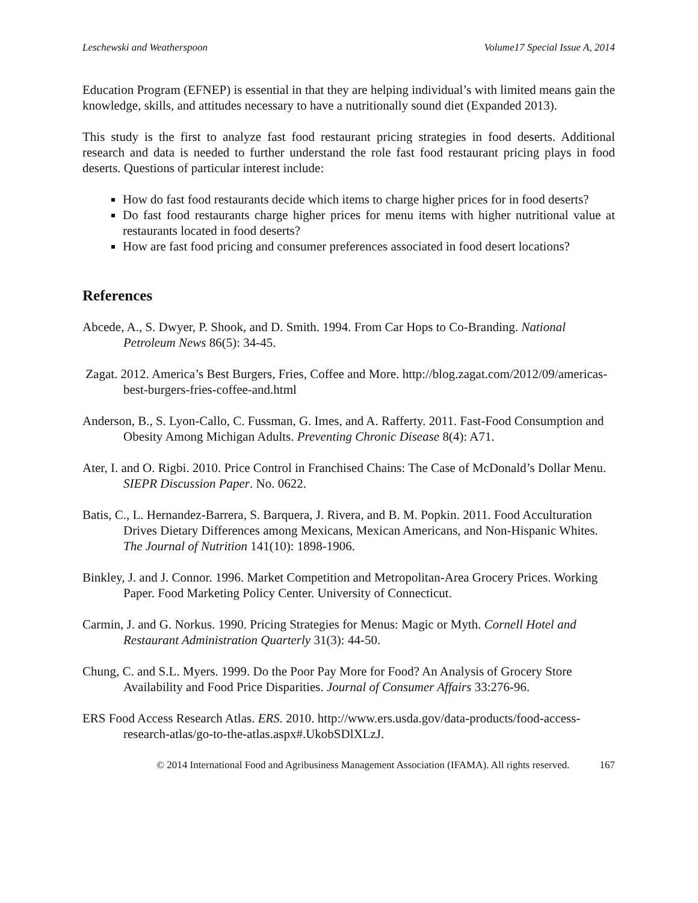Leschewski and Weatherspoon Volume17 Special Issue A, 2014
Education Program (EFNEP) is essential in that they are helping individual’s with limited means gain the knowledge, skills, and attitudes necessary to have a nutritionally sound diet (Expanded 2013).
This study is the first to analyze fast food restaurant pricing strategies in food deserts. Additional research and data is needed to further understand the role fast food restaurant pricing plays in food deserts. Questions of particular interest include:
How do fast food restaurants decide which items to charge higher prices for in food deserts?
Do fast food restaurants charge higher prices for menu items with higher nutritional value at restaurants located in food deserts?
How are fast food pricing and consumer preferences associated in food desert locations?
References
Abcede, A., S. Dwyer, P. Shook, and D. Smith. 1994. From Car Hops to Co-Branding. National Petroleum News 86(5): 34-45.
Zagat. 2012. America’s Best Burgers, Fries, Coffee and More. http://blog.zagat.com/2012/09/americas-best-burgers-fries-coffee-and.html
Anderson, B., S. Lyon-Callo, C. Fussman, G. Imes, and A. Rafferty. 2011. Fast-Food Consumption and Obesity Among Michigan Adults. Preventing Chronic Disease 8(4): A71.
Ater, I. and O. Rigbi. 2010. Price Control in Franchised Chains: The Case of McDonald’s Dollar Menu. SIEPR Discussion Paper. No. 0622.
Batis, C., L. Hernandez-Barrera, S. Barquera, J. Rivera, and B. M. Popkin. 2011. Food Acculturation Drives Dietary Differences among Mexicans, Mexican Americans, and Non-Hispanic Whites. The Journal of Nutrition 141(10): 1898-1906.
Binkley, J. and J. Connor. 1996. Market Competition and Metropolitan-Area Grocery Prices. Working Paper. Food Marketing Policy Center. University of Connecticut.
Carmin, J. and G. Norkus. 1990. Pricing Strategies for Menus: Magic or Myth. Cornell Hotel and Restaurant Administration Quarterly 31(3): 44-50.
Chung, C. and S.L. Myers. 1999. Do the Poor Pay More for Food? An Analysis of Grocery Store Availability and Food Price Disparities. Journal of Consumer Affairs 33:276-96.
ERS Food Access Research Atlas. ERS. 2010. http://www.ers.usda.gov/data-products/food-access-research-atlas/go-to-the-atlas.aspx#.UkobSDlXLzJ.
© 2014 International Food and Agribusiness Management Association (IFAMA). All rights reserved. 167